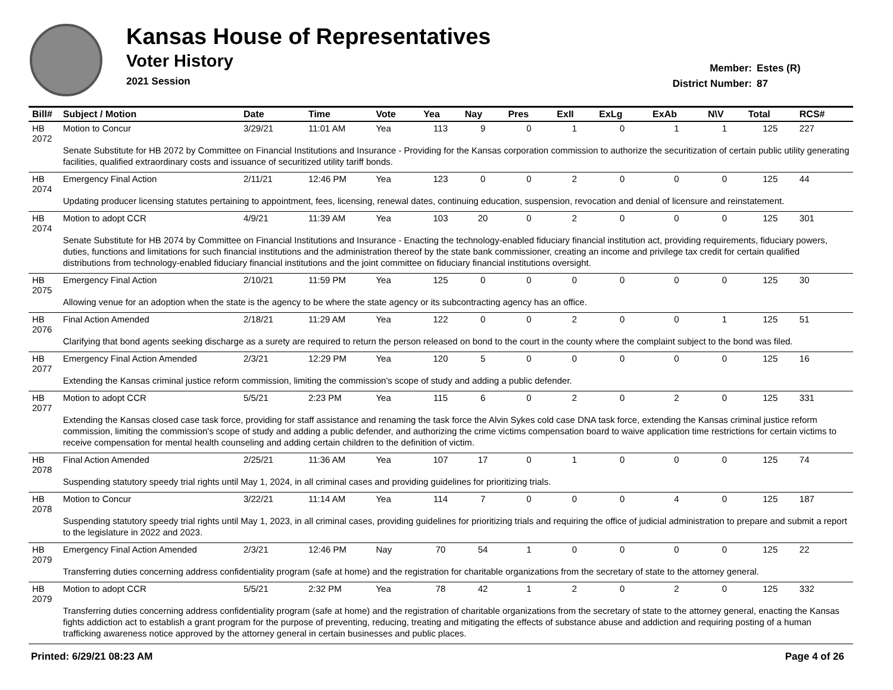Kansas House of Representatives
Voter History
2021 Session
Member: Estes (R)
District Number: 87
| Bill# | Subject / Motion | Date | Time | Vote | Yea | Nay | Pres | ExII | ExLg | ExAb | N\V | Total | RCS# |
| --- | --- | --- | --- | --- | --- | --- | --- | --- | --- | --- | --- | --- | --- |
| HB 2072 | Motion to Concur | 3/29/21 | 11:01 AM | Yea | 113 | 9 | 0 | 1 | 0 | 1 | 1 | 125 | 227 |
| | Senate Substitute for HB 2072 by Committee on Financial Institutions and Insurance - Providing for the Kansas corporation commission to authorize the securitization of certain public utility generating facilities, qualified extraordinary costs and issuance of securitized utility tariff bonds. | | | | | | | | | | | | |
| HB 2074 | Emergency Final Action | 2/11/21 | 12:46 PM | Yea | 123 | 0 | 0 | 2 | 0 | 0 | 0 | 125 | 44 |
| | Updating producer licensing statutes pertaining to appointment, fees, licensing, renewal dates, continuing education, suspension, revocation and denial of licensure and reinstatement. | | | | | | | | | | | | |
| HB 2074 | Motion to adopt CCR | 4/9/21 | 11:39 AM | Yea | 103 | 20 | 0 | 2 | 0 | 0 | 0 | 125 | 301 |
| | Senate Substitute for HB 2074 by Committee on Financial Institutions and Insurance - Enacting the technology-enabled fiduciary financial institution act, providing requirements, fiduciary powers, duties, functions and limitations for such financial institutions and the administration thereof by the state bank commissioner, creating an income and privilege tax credit for certain qualified distributions from technology-enabled fiduciary financial institutions and the joint committee on fiduciary financial institutions oversight. | | | | | | | | | | | | |
| HB 2075 | Emergency Final Action | 2/10/21 | 11:59 PM | Yea | 125 | 0 | 0 | 0 | 0 | 0 | 0 | 125 | 30 |
| | Allowing venue for an adoption when the state is the agency to be where the state agency or its subcontracting agency has an office. | | | | | | | | | | | | |
| HB 2076 | Final Action Amended | 2/18/21 | 11:29 AM | Yea | 122 | 0 | 0 | 2 | 0 | 0 | 1 | 125 | 51 |
| | Clarifying that bond agents seeking discharge as a surety are required to return the person released on bond to the court in the county where the complaint subject to the bond was filed. | | | | | | | | | | | | |
| HB 2077 | Emergency Final Action Amended | 2/3/21 | 12:29 PM | Yea | 120 | 5 | 0 | 0 | 0 | 0 | 0 | 125 | 16 |
| | Extending the Kansas criminal justice reform commission, limiting the commission's scope of study and adding a public defender. | | | | | | | | | | | | |
| HB 2077 | Motion to adopt CCR | 5/5/21 | 2:23 PM | Yea | 115 | 6 | 0 | 2 | 0 | 2 | 0 | 125 | 331 |
| | Extending the Kansas closed case task force, providing for staff assistance and renaming the task force the Alvin Sykes cold case DNA task force, extending the Kansas criminal justice reform commission, limiting the commission's scope of study and adding a public defender, and authorizing the crime victims compensation board to waive application time restrictions for certain victims to receive compensation for mental health counseling and adding certain children to the definition of victim. | | | | | | | | | | | | |
| HB 2078 | Final Action Amended | 2/25/21 | 11:36 AM | Yea | 107 | 17 | 0 | 1 | 0 | 0 | 0 | 125 | 74 |
| | Suspending statutory speedy trial rights until May 1, 2024, in all criminal cases and providing guidelines for prioritizing trials. | | | | | | | | | | | | |
| HB 2078 | Motion to Concur | 3/22/21 | 11:14 AM | Yea | 114 | 7 | 0 | 0 | 0 | 4 | 0 | 125 | 187 |
| | Suspending statutory speedy trial rights until May 1, 2023, in all criminal cases, providing guidelines for prioritizing trials and requiring the office of judicial administration to prepare and submit a report to the legislature in 2022 and 2023. | | | | | | | | | | | | |
| HB 2079 | Emergency Final Action Amended | 2/3/21 | 12:46 PM | Nay | 70 | 54 | 1 | 0 | 0 | 0 | 0 | 125 | 22 |
| | Transferring duties concerning address confidentiality program (safe at home) and the registration for charitable organizations from the secretary of state to the attorney general. | | | | | | | | | | | | |
| HB 2079 | Motion to adopt CCR | 5/5/21 | 2:32 PM | Yea | 78 | 42 | 1 | 2 | 0 | 2 | 0 | 125 | 332 |
| | Transferring duties concerning address confidentiality program (safe at home) and the registration of charitable organizations from the secretary of state to the attorney general, enacting the Kansas fights addiction act to establish a grant program for the purpose of preventing, reducing, treating and mitigating the effects of substance abuse and addiction and requiring posting of a human trafficking awareness notice approved by the attorney general in certain businesses and public places. | | | | | | | | | | | | |
Printed: 6/29/21 08:23 AM Page 4 of 26